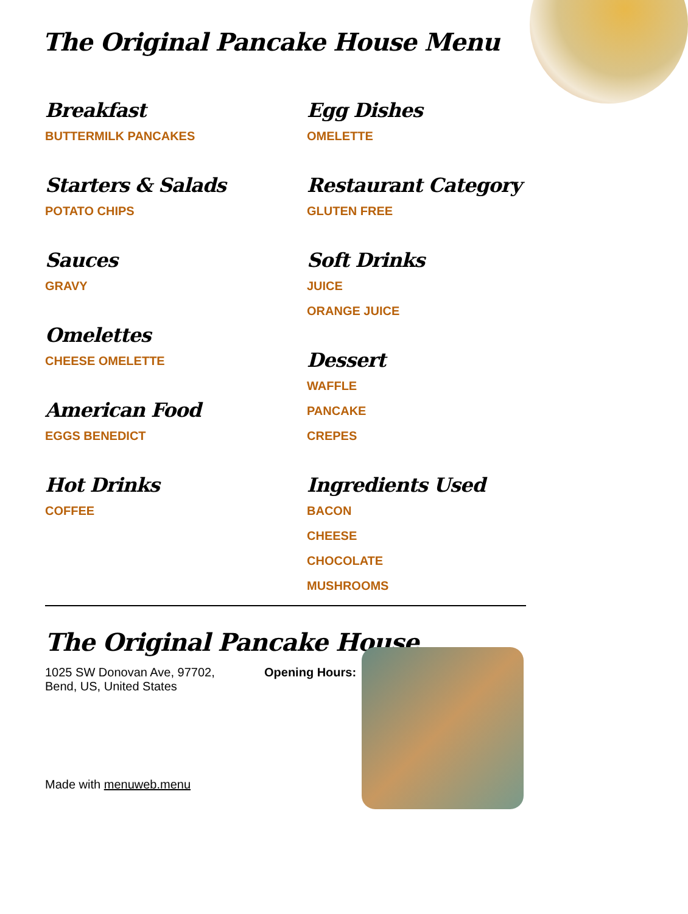The Original Pancake House Menu
Breakfast
BUTTERMILK PANCAKES
Starters & Salads
POTATO CHIPS
Sauces
GRAVY
Omelettes
CHEESE OMELETTE
American Food
EGGS BENEDICT
Hot Drinks
COFFEE
Egg Dishes
OMELETTE
Restaurant Category
GLUTEN FREE
Soft Drinks
JUICE
ORANGE JUICE
Dessert
WAFFLE
PANCAKE
CREPES
Ingredients Used
BACON
CHEESE
CHOCOLATE
MUSHROOMS
The Original Pancake House
1025 SW Donovan Ave, 97702,
Bend, US, United States
Made with menuweb.menu
Opening Hours: